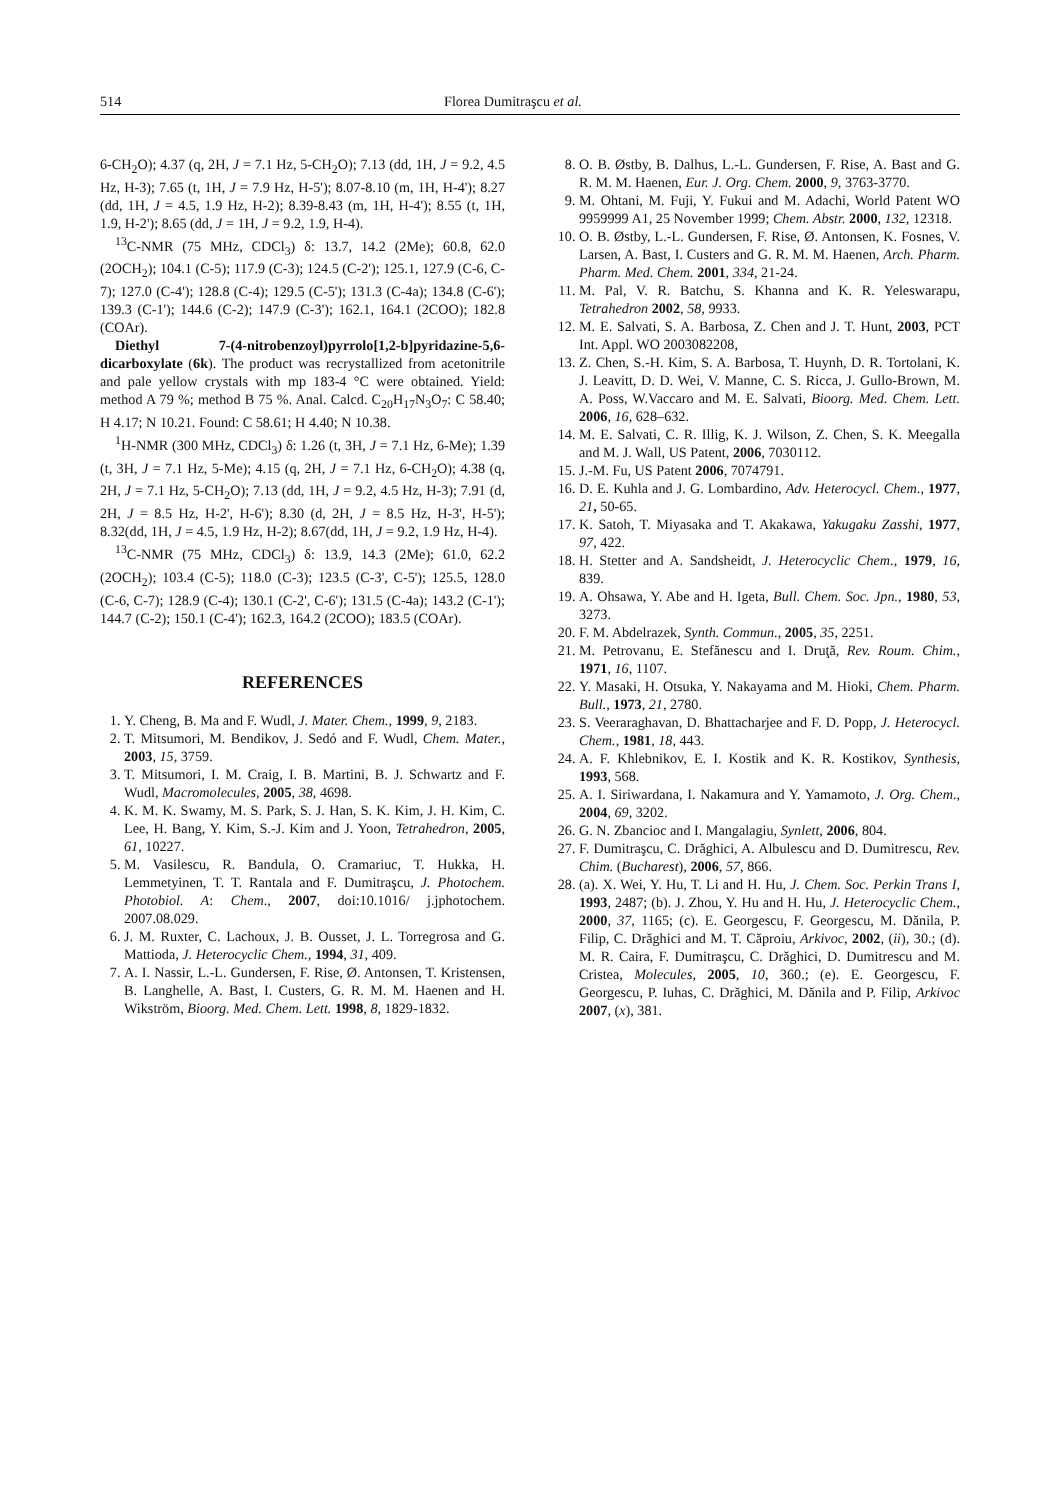514 Florea Dumitraşcu et al.
6-CH<sub>2</sub>O); 4.37 (q, 2H, J = 7.1 Hz, 5-CH<sub>2</sub>O); 7.13 (dd, 1H, J = 9.2, 4.5 Hz, H-3); 7.65 (t, 1H, J = 7.9 Hz, H-5'); 8.07-8.10 (m, 1H, H-4'); 8.27 (dd, 1H, J = 4.5, 1.9 Hz, H-2); 8.39-8.43 (m, 1H, H-4'); 8.55 (t, 1H, 1.9, H-2'); 8.65 (dd, J = 1H, J = 9.2, 1.9, H-4).
<sup>13</sup>C-NMR (75 MHz, CDCl<sub>3</sub>) δ: 13.7, 14.2 (2Me); 60.8, 62.0 (2OCH<sub>2</sub>); 104.1 (C-5); 117.9 (C-3); 124.5 (C-2'); 125.1, 127.9 (C-6, C-7); 127.0 (C-4'); 128.8 (C-4); 129.5 (C-5'); 131.3 (C-4a); 134.8 (C-6'); 139.3 (C-1'); 144.6 (C-2); 147.9 (C-3'); 162.1, 164.1 (2COO); 182.8 (COAr).
Diethyl 7-(4-nitrobenzoyl)pyrrolo[1,2-b]pyridazine-5,6-dicarboxylate (6k). The product was recrystallized from acetonitrile and pale yellow crystals with mp 183-4 °C were obtained. Yield: method A 79 %; method B 75 %. Anal. Calcd. C<sub>20</sub>H<sub>17</sub>N<sub>3</sub>O<sub>7</sub>: C 58.40; H 4.17; N 10.21. Found: C 58.61; H 4.40; N 10.38.
<sup>1</sup>H-NMR (300 MHz, CDCl<sub>3</sub>) δ: 1.26 (t, 3H, J = 7.1 Hz, 6-Me); 1.39 (t, 3H, J = 7.1 Hz, 5-Me); 4.15 (q, 2H, J = 7.1 Hz, 6-CH<sub>2</sub>O); 4.38 (q, 2H, J = 7.1 Hz, 5-CH<sub>2</sub>O); 7.13 (dd, 1H, J = 9.2, 4.5 Hz, H-3); 7.91 (d, 2H, J = 8.5 Hz, H-2', H-6'); 8.30 (d, 2H, J = 8.5 Hz, H-3', H-5'); 8.32(dd, 1H, J = 4.5, 1.9 Hz, H-2); 8.67(dd, 1H, J = 9.2, 1.9 Hz, H-4).
<sup>13</sup>C-NMR (75 MHz, CDCl<sub>3</sub>) δ: 13.9, 14.3 (2Me); 61.0, 62.2 (2OCH<sub>2</sub>); 103.4 (C-5); 118.0 (C-3); 123.5 (C-3', C-5'); 125.5, 128.0 (C-6, C-7); 128.9 (C-4); 130.1 (C-2', C-6'); 131.5 (C-4a); 143.2 (C-1'); 144.7 (C-2); 150.1 (C-4'); 162.3, 164.2 (2COO); 183.5 (COAr).
REFERENCES
1. Y. Cheng, B. Ma and F. Wudl, J. Mater. Chem., 1999, 9, 2183.
2. T. Mitsumori, M. Bendikov, J. Sedó and F. Wudl, Chem. Mater., 2003, 15, 3759.
3. T. Mitsumori, I. M. Craig, I. B. Martini, B. J. Schwartz and F. Wudl, Macromolecules, 2005, 38, 4698.
4. K. M. K. Swamy, M. S. Park, S. J. Han, S. K. Kim, J. H. Kim, C. Lee, H. Bang, Y. Kim, S.-J. Kim and J. Yoon, Tetrahedron, 2005, 61, 10227.
5. M. Vasilescu, R. Bandula, O. Cramariuc, T. Hukka, H. Lemmetyinen, T. T. Rantala and F. Dumitraşcu, J. Photochem. Photobiol. A: Chem., 2007, doi:10.1016/ j.jphotochem. 2007.08.029.
6. J. M. Ruxter, C. Lachoux, J. B. Ousset, J. L. Torregrosa and G. Mattioda, J. Heterocyclic Chem., 1994, 31, 409.
7. A. I. Nassir, L.-L. Gundersen, F. Rise, Ø. Antonsen, T. Kristensen, B. Langhelle, A. Bast, I. Custers, G. R. M. M. Haenen and H. Wikström, Bioorg. Med. Chem. Lett. 1998, 8, 1829-1832.
8. O. B. Østby, B. Dalhus, L.-L. Gundersen, F. Rise, A. Bast and G. R. M. M. Haenen, Eur. J. Org. Chem. 2000, 9, 3763-3770.
9. M. Ohtani, M. Fuji, Y. Fukui and M. Adachi, World Patent WO 9959999 A1, 25 November 1999; Chem. Abstr. 2000, 132, 12318.
10. O. B. Østby, L.-L. Gundersen, F. Rise, Ø. Antonsen, K. Fosnes, V. Larsen, A. Bast, I. Custers and G. R. M. M. Haenen, Arch. Pharm. Pharm. Med. Chem. 2001, 334, 21-24.
11. M. Pal, V. R. Batchu, S. Khanna and K. R. Yeleswarapu, Tetrahedron 2002, 58, 9933.
12. M. E. Salvati, S. A. Barbosa, Z. Chen and J. T. Hunt, 2003, PCT Int. Appl. WO 2003082208,
13. Z. Chen, S.-H. Kim, S. A. Barbosa, T. Huynh, D. R. Tortolani, K. J. Leavitt, D. D. Wei, V. Manne, C. S. Ricca, J. Gullo-Brown, M. A. Poss, W.Vaccaro and M. E. Salvati, Bioorg. Med. Chem. Lett. 2006, 16, 628–632.
14. M. E. Salvati, C. R. Illig, K. J. Wilson, Z. Chen, S. K. Meegalla and M. J. Wall, US Patent, 2006, 7030112.
15. J.-M. Fu, US Patent 2006, 7074791.
16. D. E. Kuhla and J. G. Lombardino, Adv. Heterocycl. Chem., 1977, 21, 50-65.
17. K. Satoh, T. Miyasaka and T. Akakawa, Yakugaku Zasshi, 1977, 97, 422.
18. H. Stetter and A. Sandsheidt, J. Heterocyclic Chem., 1979, 16, 839.
19. A. Ohsawa, Y. Abe and H. Igeta, Bull. Chem. Soc. Jpn., 1980, 53, 3273.
20. F. M. Abdelrazek, Synth. Commun., 2005, 35, 2251.
21. M. Petrovanu, E. Stefănescu and I. Druţă, Rev. Roum. Chim., 1971, 16, 1107.
22. Y. Masaki, H. Otsuka, Y. Nakayama and M. Hioki, Chem. Pharm. Bull., 1973, 21, 2780.
23. S. Veeraraghavan, D. Bhattacharjee and F. D. Popp, J. Heterocycl. Chem., 1981, 18, 443.
24. A. F. Khlebnikov, E. I. Kostik and K. R. Kostikov, Synthesis, 1993, 568.
25. A. I. Siriwardana, I. Nakamura and Y. Yamamoto, J. Org. Chem., 2004, 69, 3202.
26. G. N. Zbancioc and I. Mangalagiu, Synlett, 2006, 804.
27. F. Dumitraşcu, C. Drăghici, A. Albulescu and D. Dumitrescu, Rev. Chim. (Bucharest), 2006, 57, 866.
28. (a). X. Wei, Y. Hu, T. Li and H. Hu, J. Chem. Soc. Perkin Trans I, 1993, 2487; (b). J. Zhou, Y. Hu and H. Hu, J. Heterocyclic Chem., 2000, 37, 1165; (c). E. Georgescu, F. Georgescu, M. Dănila, P. Filip, C. Drăghici and M. T. Căproiu, Arkivoc, 2002, (ii), 30.; (d). M. R. Caira, F. Dumitraşcu, C. Drăghici, D. Dumitrescu and M. Cristea, Molecules, 2005, 10, 360.; (e). E. Georgescu, F. Georgescu, P. Iuhas, C. Drăghici, M. Dănila and P. Filip, Arkivoc 2007, (x), 381.